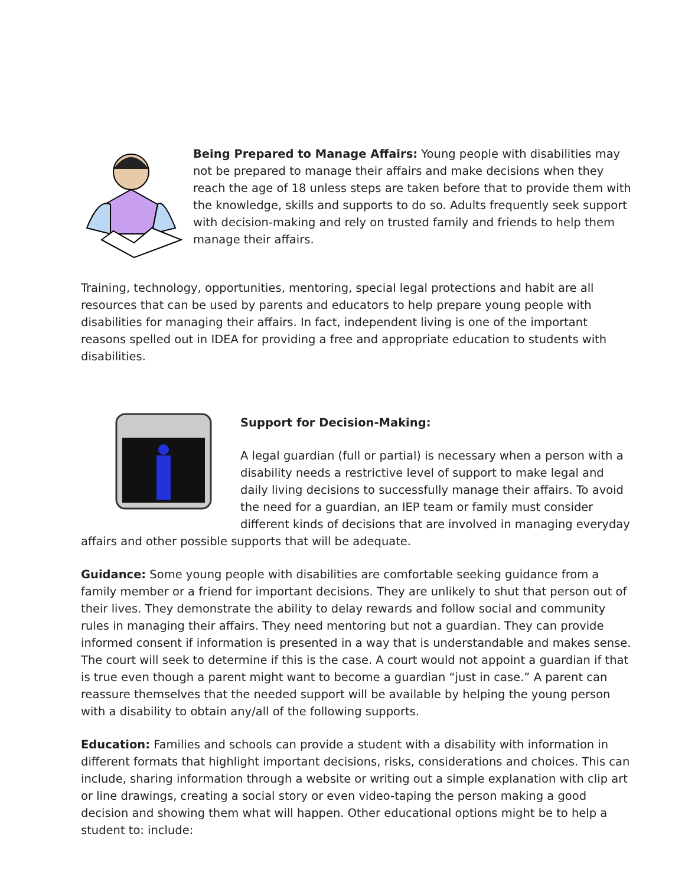Being Prepared to Manage Affairs: Young people with disabilities may not be prepared to manage their affairs and make decisions when they reach the age of 18 unless steps are taken before that to provide them with the knowledge, skills and supports to do so. Adults frequently seek support with decision-making and rely on trusted family and friends to help them manage their affairs.
Training, technology, opportunities, mentoring, special legal protections and habit are all resources that can be used by parents and educators to help prepare young people with disabilities for managing their affairs. In fact, independent living is one of the important reasons spelled out in IDEA for providing a free and appropriate education to students with disabilities.
Support for Decision-Making:
A legal guardian (full or partial) is necessary when a person with a disability needs a restrictive level of support to make legal and daily living decisions to successfully manage their affairs. To avoid the need for a guardian, an IEP team or family must consider different kinds of decisions that are involved in managing everyday affairs and other possible supports that will be adequate.
Guidance: Some young people with disabilities are comfortable seeking guidance from a family member or a friend for important decisions. They are unlikely to shut that person out of their lives. They demonstrate the ability to delay rewards and follow social and community rules in managing their affairs. They need mentoring but not a guardian. They can provide informed consent if information is presented in a way that is understandable and makes sense. The court will seek to determine if this is the case. A court would not appoint a guardian if that is true even though a parent might want to become a guardian “just in case.” A parent can reassure themselves that the needed support will be available by helping the young person with a disability to obtain any/all of the following supports.
Education: Families and schools can provide a student with a disability with information in different formats that highlight important decisions, risks, considerations and choices. This can include, sharing information through a website or writing out a simple explanation with clip art or line drawings, creating a social story or even video-taping the person making a good decision and showing them what will happen. Other educational options might be to help a student to: include: